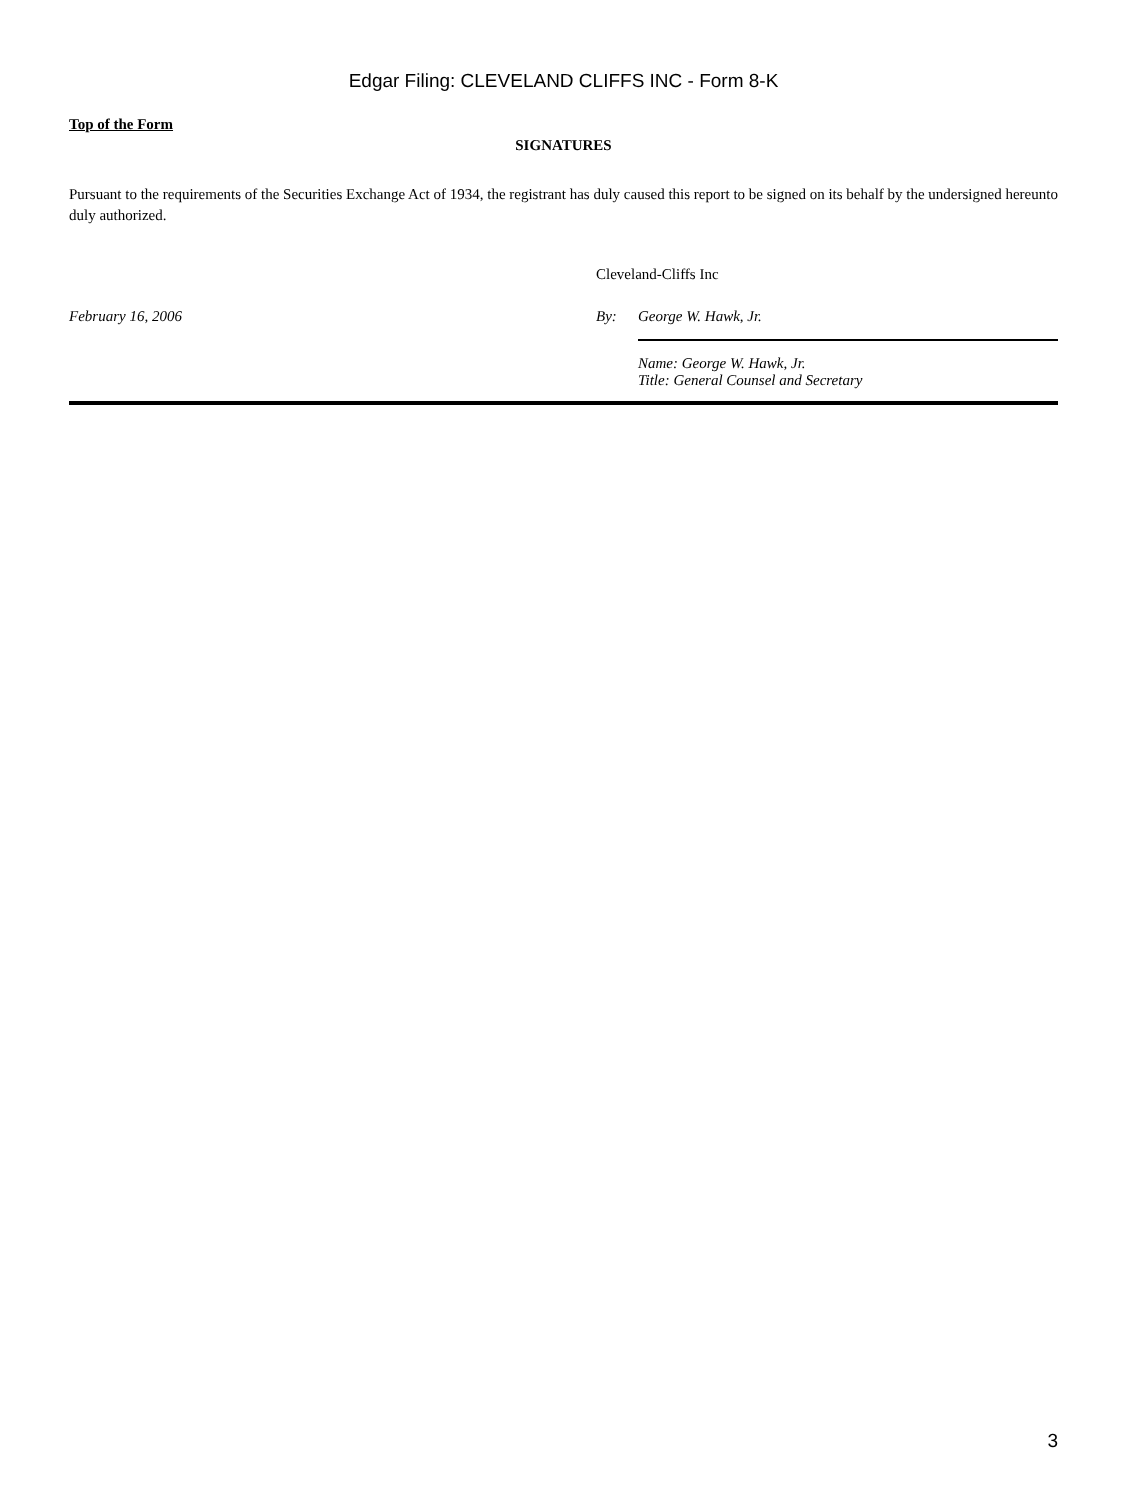Edgar Filing: CLEVELAND CLIFFS INC - Form 8-K
Top of the Form
SIGNATURES
Pursuant to the requirements of the Securities Exchange Act of 1934, the registrant has duly caused this report to be signed on its behalf by the undersigned hereunto duly authorized.
| | Cleveland-Cliffs Inc | |
| February 16, 2006 | By: | George W. Hawk, Jr. |
| | | Name: George W. Hawk, Jr. Title: General Counsel and Secretary |
3